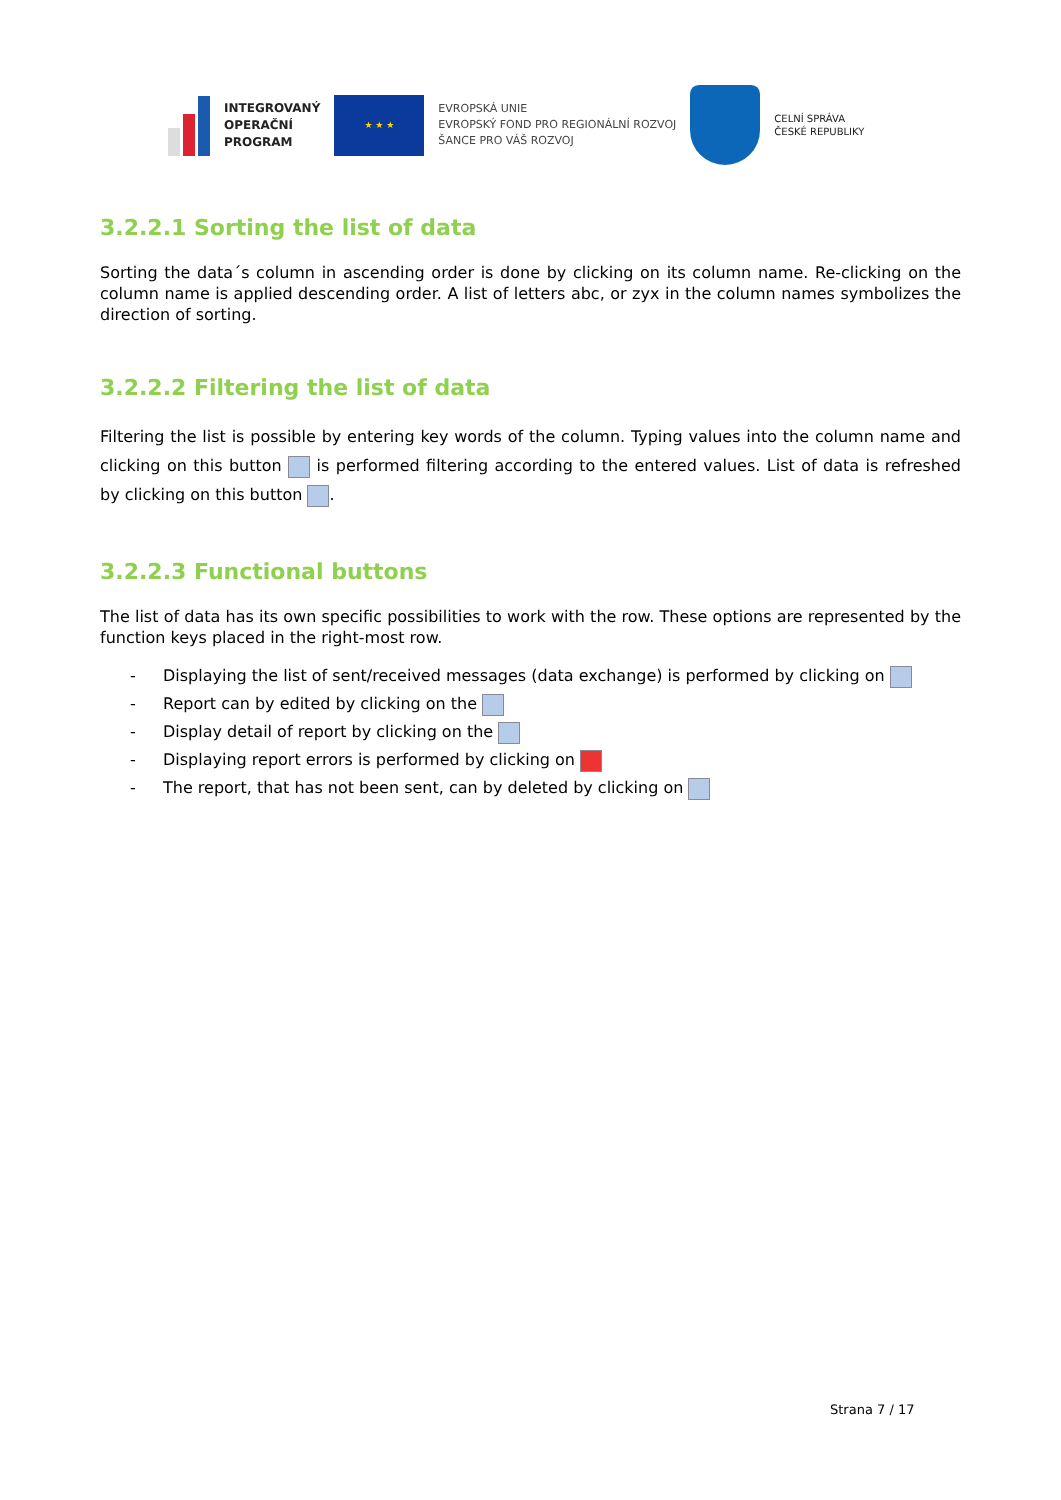INTEGROVANÝ
OPERAČNÍ
PROGRAM
★ ★ ★
EVROPSKÁ UNIE
EVROPSKÝ FOND PRO REGIONÁLNÍ ROZVOJ
ŠANCE PRO VÁŠ ROZVOJ
CELNÍ SPRÁVA
ČESKÉ REPUBLIKY
3.2.2.1 Sorting the list of data
Sorting the data´s column in ascending order is done by clicking on its column name. Re-clicking on the column name is applied descending order. A list of letters abc, or zyx in the column names symbolizes the direction of sorting.
3.2.2.2 Filtering the list of data
Filtering the list is possible by entering key words of the column. Typing values into the column name and clicking on this button is performed filtering according to the entered values. List of data is refreshed by clicking on this button .
3.2.2.3 Functional buttons
The list of data has its own specific possibilities to work with the row. These options are represented by the function keys placed in the right-most row.
- Displaying the list of sent/received messages (data exchange) is performed by clicking on
- Report can by edited by clicking on the
- Display detail of report by clicking on the
- Displaying report errors is performed by clicking on
- The report, that has not been sent, can by deleted by clicking on
Strana 7 / 17